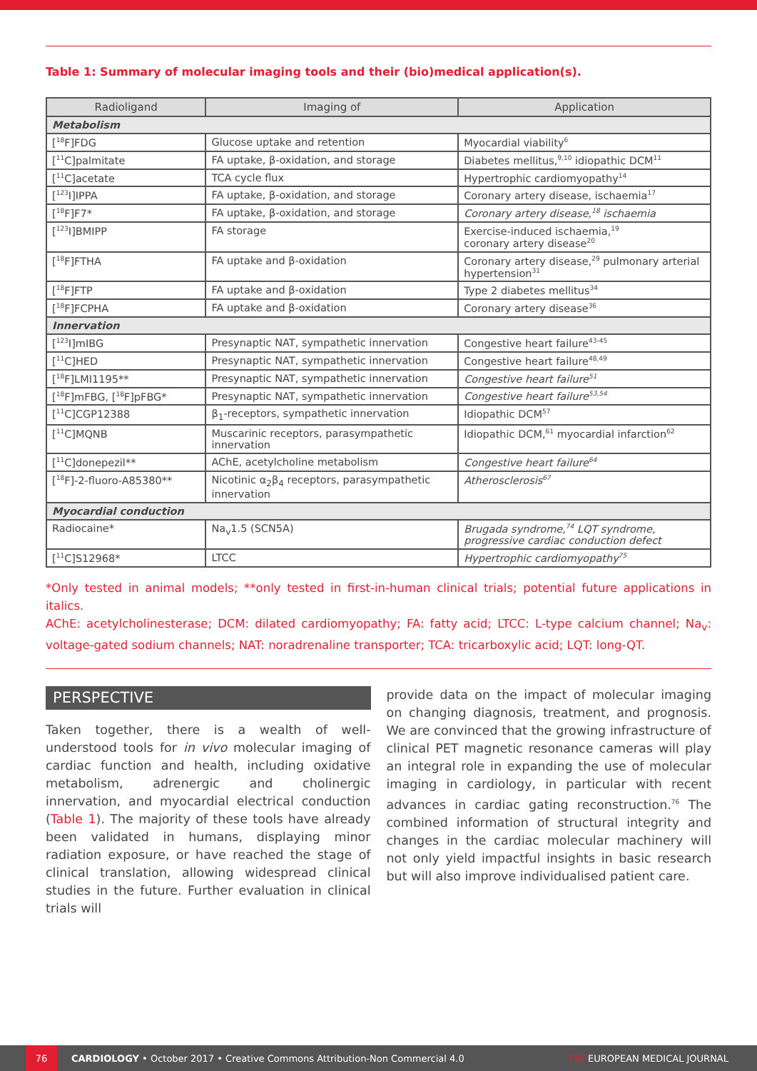Table 1: Summary of molecular imaging tools and their (bio)medical application(s).
| Radioligand | Imaging of | Application |
| --- | --- | --- |
| Metabolism | | |
| [<sup>18</sup>F]FDG | Glucose uptake and retention | Myocardial viability<sup>6</sup> |
| [<sup>11</sup>C]palmitate | FA uptake, β-oxidation, and storage | Diabetes mellitus,<sup>9,10</sup> idiopathic DCM<sup>11</sup> |
| [<sup>11</sup>C]acetate | TCA cycle flux | Hypertrophic cardiomyopathy<sup>14</sup> |
| [<sup>123</sup>I]IPPA | FA uptake, β-oxidation, and storage | Coronary artery disease, ischaemia<sup>17</sup> |
| [<sup>18</sup>F]F7* | FA uptake, β-oxidation, and storage | Coronary artery disease,<sup>18</sup> ischaemia |
| [<sup>123</sup>I]BMIPP | FA storage | Exercise-induced ischaemia,<sup>19</sup> coronary artery disease<sup>20</sup> |
| [<sup>18</sup>F]FTHA | FA uptake and β-oxidation | Coronary artery disease,<sup>29</sup> pulmonary arterial hypertension<sup>31</sup> |
| [<sup>18</sup>F]FTP | FA uptake and β-oxidation | Type 2 diabetes mellitus<sup>34</sup> |
| [<sup>18</sup>F]FCPHA | FA uptake and β-oxidation | Coronary artery disease<sup>36</sup> |
| Innervation | | |
| [<sup>123</sup>I]mIBG | Presynaptic NAT, sympathetic innervation | Congestive heart failure<sup>43-45</sup> |
| [<sup>11</sup>C]HED | Presynaptic NAT, sympathetic innervation | Congestive heart failure<sup>48,49</sup> |
| [<sup>18</sup>F]LMI1195** | Presynaptic NAT, sympathetic innervation | Congestive heart failure<sup>51</sup> |
| [<sup>18</sup>F]mFBG, [<sup>18</sup>F]pFBG* | Presynaptic NAT, sympathetic innervation | Congestive heart failure<sup>53,54</sup> |
| [<sup>11</sup>C]CGP12388 | β<sub>1</sub>-receptors, sympathetic innervation | Idiopathic DCM<sup>57</sup> |
| [<sup>11</sup>C]MQNB | Muscarinic receptors, parasympathetic innervation | Idiopathic DCM,<sup>61</sup> myocardial infarction<sup>62</sup> |
| [<sup>11</sup>C]donepezil** | AChE, acetylcholine metabolism | Congestive heart failure<sup>64</sup> |
| [<sup>18</sup>F]-2-fluoro-A85380** | Nicotinic α<sub>2</sub>β<sub>4</sub> receptors, parasympathetic innervation | Atherosclerosis<sup>67</sup> |
| Myocardial conduction | | |
| Radiocaine* | Na<sub>v</sub>1.5 (SCN5A) | Brugada syndrome,<sup>74</sup> LQT syndrome, progressive cardiac conduction defect |
| [<sup>11</sup>C]S12968* | LTCC | Hypertrophic cardiomyopathy<sup>75</sup> |
*Only tested in animal models; **only tested in first-in-human clinical trials; potential future applications in italics.
AChE: acetylcholinesterase; DCM: dilated cardiomyopathy; FA: fatty acid; LTCC: L-type calcium channel; Na<sub>v</sub>: voltage-gated sodium channels; NAT: noradrenaline transporter; TCA: tricarboxylic acid; LQT: long-QT.
PERSPECTIVE
Taken together, there is a wealth of well-understood tools for in vivo molecular imaging of cardiac function and health, including oxidative metabolism, adrenergic and cholinergic innervation, and myocardial electrical conduction (Table 1). The majority of these tools have already been validated in humans, displaying minor radiation exposure, or have reached the stage of clinical translation, allowing widespread clinical studies in the future. Further evaluation in clinical trials will
provide data on the impact of molecular imaging on changing diagnosis, treatment, and prognosis. We are convinced that the growing infrastructure of clinical PET magnetic resonance cameras will play an integral role in expanding the use of molecular imaging in cardiology, in particular with recent advances in cardiac gating reconstruction.<sup>76</sup> The combined information of structural integrity and changes in the cardiac molecular machinery will not only yield impactful insights in basic research but will also improve individualised patient care.
76
CARDIOLOGY • October 2017 • Creative Commons Attribution-Non Commercial 4.0 EMJ EUROPEAN MEDICAL JOURNAL